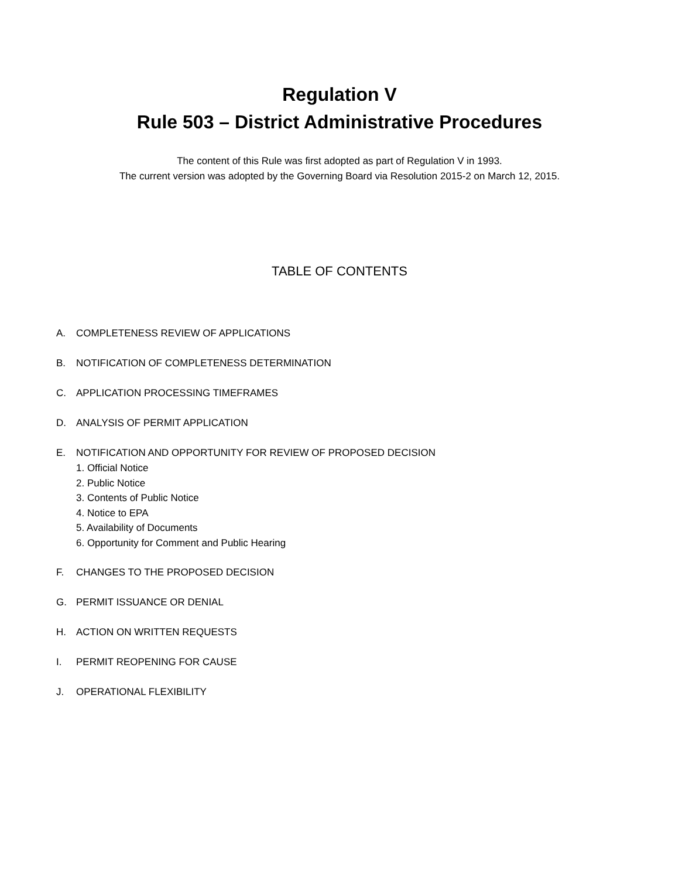Regulation V
Rule 503 – District Administrative Procedures
The content of this Rule was first adopted as part of Regulation V in 1993.
The current version was adopted by the Governing Board via Resolution 2015-2 on March 12, 2015.
TABLE OF CONTENTS
A. COMPLETENESS REVIEW OF APPLICATIONS
B. NOTIFICATION OF COMPLETENESS DETERMINATION
C. APPLICATION PROCESSING TIMEFRAMES
D. ANALYSIS OF PERMIT APPLICATION
E. NOTIFICATION AND OPPORTUNITY FOR REVIEW OF PROPOSED DECISION
1. Official Notice
2. Public Notice
3. Contents of Public Notice
4. Notice to EPA
5. Availability of Documents
6. Opportunity for Comment and Public Hearing
F. CHANGES TO THE PROPOSED DECISION
G. PERMIT ISSUANCE OR DENIAL
H. ACTION ON WRITTEN REQUESTS
I. PERMIT REOPENING FOR CAUSE
J. OPERATIONAL FLEXIBILITY